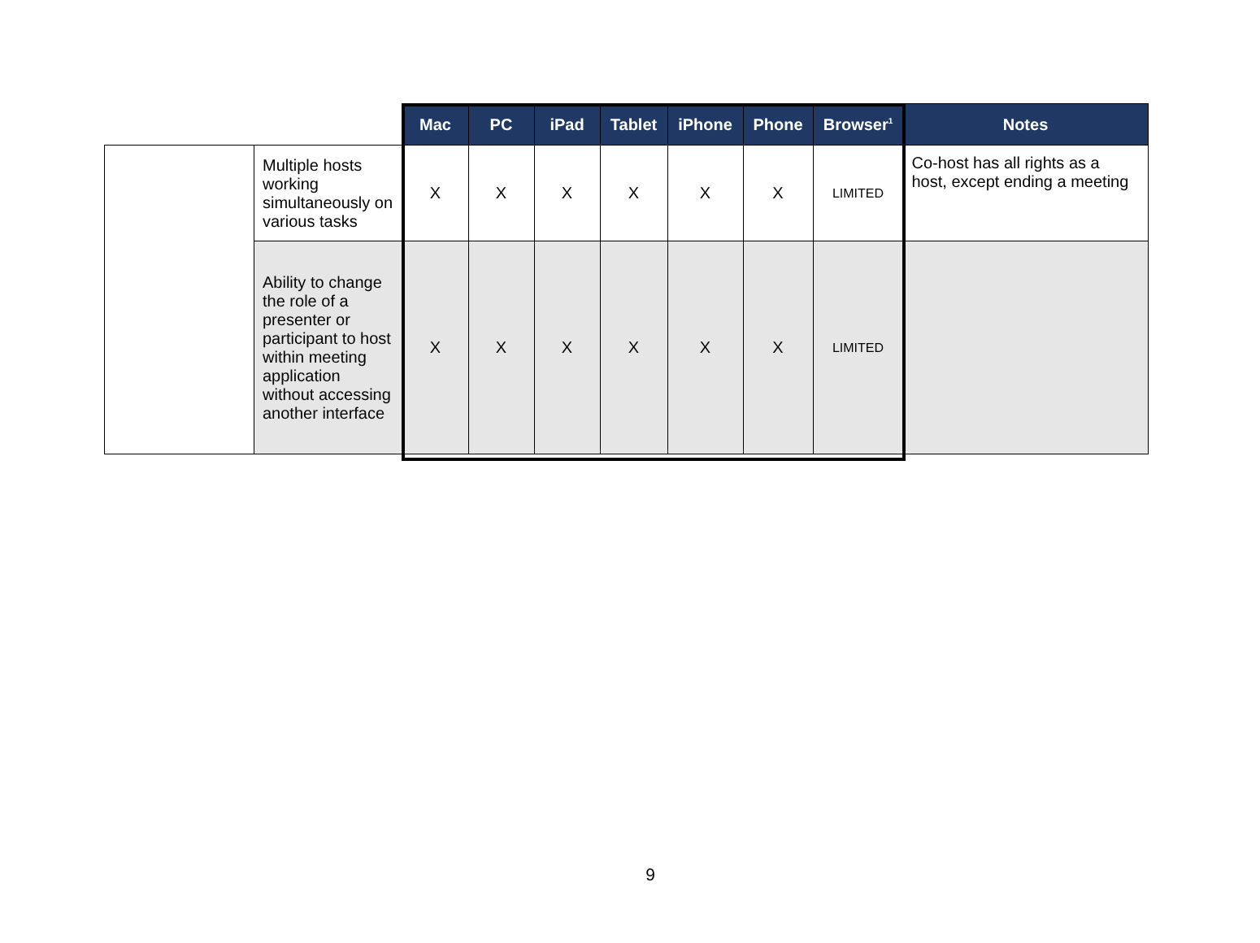| | | Mac | PC | iPad | Tablet | iPhone | Phone | Browser<sup>1</sup> | Notes |
| --- | --- | --- | --- | --- | --- | --- | --- | --- | --- |
| | Multiple hosts working simultaneously on various tasks | X | X | X | X | X | X | LIMITED | Co-host has all rights as a host, except ending a meeting |
| | Ability to change the role of a presenter or participant to host within meeting application without accessing another interface | X | X | X | X | X | X | LIMITED | |
9